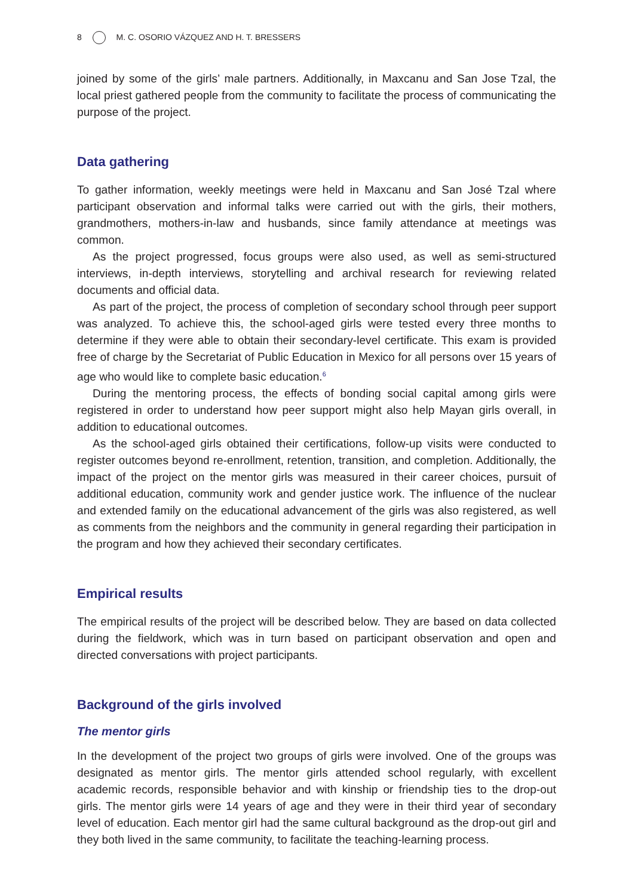8 M. C. OSORIO VÁZQUEZ AND H. T. BRESSERS
joined by some of the girls’ male partners. Additionally, in Maxcanu and San Jose Tzal, the local priest gathered people from the community to facilitate the process of communicating the purpose of the project.
Data gathering
To gather information, weekly meetings were held in Maxcanu and San José Tzal where participant observation and informal talks were carried out with the girls, their mothers, grandmothers, mothers-in-law and husbands, since family attendance at meetings was common.
As the project progressed, focus groups were also used, as well as semi-structured interviews, in-depth interviews, storytelling and archival research for reviewing related documents and official data.
As part of the project, the process of completion of secondary school through peer support was analyzed. To achieve this, the school-aged girls were tested every three months to determine if they were able to obtain their secondary-level certificate. This exam is provided free of charge by the Secretariat of Public Education in Mexico for all persons over 15 years of age who would like to complete basic education.<sup>6</sup>
During the mentoring process, the effects of bonding social capital among girls were registered in order to understand how peer support might also help Mayan girls overall, in addition to educational outcomes.
As the school-aged girls obtained their certifications, follow-up visits were conducted to register outcomes beyond re-enrollment, retention, transition, and completion. Additionally, the impact of the project on the mentor girls was measured in their career choices, pursuit of additional education, community work and gender justice work. The influence of the nuclear and extended family on the educational advancement of the girls was also registered, as well as comments from the neighbors and the community in general regarding their participation in the program and how they achieved their secondary certificates.
Empirical results
The empirical results of the project will be described below. They are based on data collected during the fieldwork, which was in turn based on participant observation and open and directed conversations with project participants.
Background of the girls involved
The mentor girls
In the development of the project two groups of girls were involved. One of the groups was designated as mentor girls. The mentor girls attended school regularly, with excellent academic records, responsible behavior and with kinship or friendship ties to the drop-out girls. The mentor girls were 14 years of age and they were in their third year of secondary level of education. Each mentor girl had the same cultural background as the drop-out girl and they both lived in the same community, to facilitate the teaching-learning process.